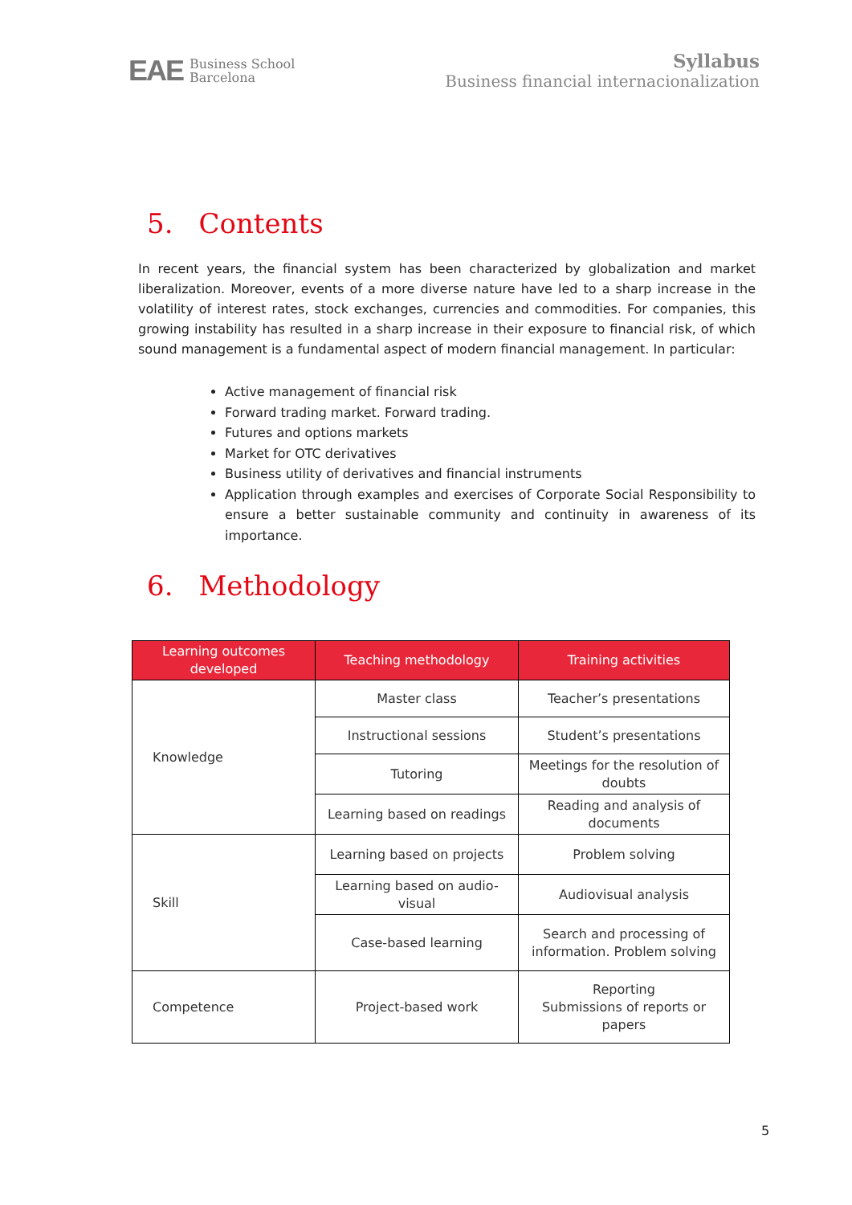EAE Business School
Barcelona
Syllabus
Business financial internacionalization
5. Contents
In recent years, the financial system has been characterized by globalization and market liberalization. Moreover, events of a more diverse nature have led to a sharp increase in the volatility of interest rates, stock exchanges, currencies and commodities. For companies, this growing instability has resulted in a sharp increase in their exposure to financial risk, of which sound management is a fundamental aspect of modern financial management. In particular:
Active management of financial risk
Forward trading market. Forward trading.
Futures and options markets
Market for OTC derivatives
Business utility of derivatives and financial instruments
Application through examples and exercises of Corporate Social Responsibility to ensure a better sustainable community and continuity in awareness of its importance.
6. Methodology
| Learning outcomes developed | Teaching methodology | Training activities |
| --- | --- | --- |
| Knowledge | Master class | Teacher’s presentations |
| | Instructional sessions | Student’s presentations |
| | Tutoring | Meetings for the resolution of doubts |
| | Learning based on readings | Reading and analysis of documents |
| Skill | Learning based on projects | Problem solving |
| | Learning based on audio-visual | Audiovisual analysis |
| | Case-based learning | Search and processing of information. Problem solving |
| Competence | Project-based work | Reporting Submissions of reports or papers |
5